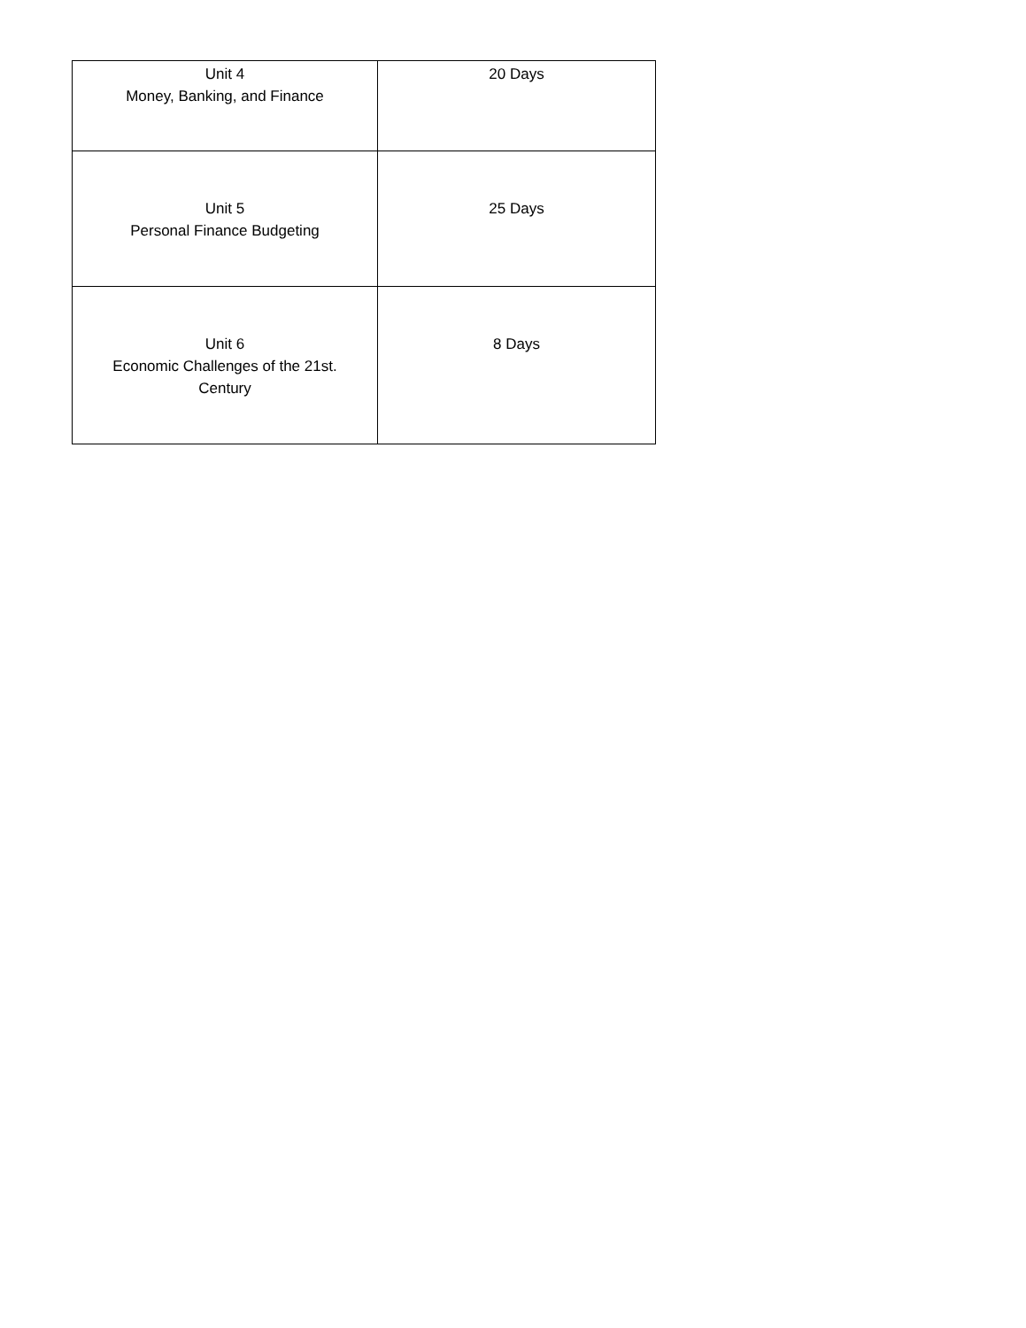| Unit 4 Money, Banking, and Finance | 20 Days |
| Unit 5 Personal Finance Budgeting | 25 Days |
| Unit 6 Economic Challenges of the 21st. Century | 8 Days |